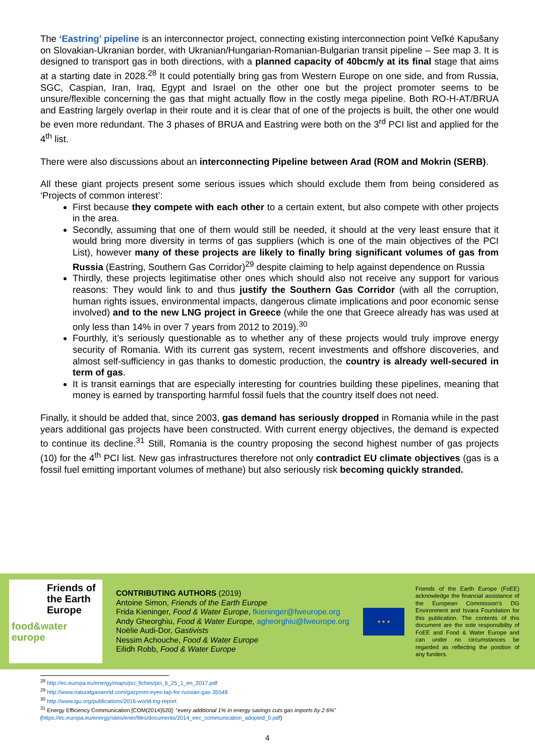The ‘Eastring’ pipeline is an interconnector project, connecting existing interconnection point Veľké Kapušany on Slovakian-Ukranian border, with Ukranian/Hungarian-Romanian-Bulgarian transit pipeline – See map 3. It is designed to transport gas in both directions, with a planned capacity of 40bcm/y at its final stage that aims at a starting date in 2028.<sup>28</sup> It could potentially bring gas from Western Europe on one side, and from Russia, SGC, Caspian, Iran, Iraq, Egypt and Israel on the other one but the project promoter seems to be unsure/flexible concerning the gas that might actually flow in the costly mega pipeline. Both RO-H-AT/BRUA and Eastring largely overlap in their route and it is clear that of one of the projects is built, the other one would be even more redundant. The 3 phases of BRUA and Eastring were both on the 3<sup>rd</sup> PCI list and applied for the 4<sup>th</sup> list.
There were also discussions about an interconnecting Pipeline between Arad (ROM and Mokrin (SERB).
All these giant projects present some serious issues which should exclude them from being considered as ‘Projects of common interest’:
First because they compete with each other to a certain extent, but also compete with other projects in the area.
Secondly, assuming that one of them would still be needed, it should at the very least ensure that it would bring more diversity in terms of gas suppliers (which is one of the main objectives of the PCI List), however many of these projects are likely to finally bring significant volumes of gas from Russia (Eastring, Southern Gas Corridor)<sup>29</sup> despite claiming to help against dependence on Russia
Thirdly, these projects legitimatise other ones which should also not receive any support for various reasons: They would link to and thus justify the Southern Gas Corridor (with all the corruption, human rights issues, environmental impacts, dangerous climate implications and poor economic sense involved) and to the new LNG project in Greece (while the one that Greece already has was used at only less than 14% in over 7 years from 2012 to 2019).<sup>30</sup>
Fourthly, it’s seriously questionable as to whether any of these projects would truly improve energy security of Romania. With its current gas system, recent investments and offshore discoveries, and almost self-sufficiency in gas thanks to domestic production, the country is already well-secured in term of gas.
It is transit earnings that are especially interesting for countries building these pipelines, meaning that money is earned by transporting harmful fossil fuels that the country itself does not need.
Finally, it should be added that, since 2003, gas demand has seriously dropped in Romania while in the past years additional gas projects have been constructed. With current energy objectives, the demand is expected to continue its decline.<sup>31</sup> Still, Romania is the country proposing the second highest number of gas projects (10) for the 4<sup>th</sup> PCI list. New gas infrastructures therefore not only contradict EU climate objectives (gas is a fossil fuel emitting important volumes of methane) but also seriously risk becoming quickly stranded.
Friends of the Earth Europe
food&water
europe
CONTRIBUTING AUTHORS (2019)
Antoine Simon, Friends of the Earth Europe
Frida Kieninger, Food & Water Europe, fkieninger@fweurope.org
Andy Gheorghiu, Food & Water Europe, agheorghiu@fweurope.org
Noëlie Audi-Dor, Gastivists
Nessim Achouche, Food & Water Europe
Eilidh Robb, Food & Water Europe
★ ★ ★
Friends of the Earth Europe (FoEE) acknowledge the financial assistance of the European Commission’s DG Environment and Isvara Foundation for this publication. The contents of this document are the sole responsibility of FoEE and Food & Water Europe and can under no circumstances be regarded as reflecting the position of any funders.
<sup>28</sup> http://ec.europa.eu/energy/maps/pci_fiches/pci_6_25_1_en_2017.pdf
<sup>29</sup> http://www.naturalgasworld.com/gazprom-eyes-tap-for-russian-gas-35548
<sup>30</sup> http://www.igu.org/publications/2016-world-lng-report
<sup>31</sup> Energy Efficiency Communication [COM(2014)520]: “every additional 1% in energy savings cuts gas imports by 2.6%”
(https://ec.europa.eu/energy/sites/ener/files/documents/2014_eec_communication_adopted_0.pdf)
4